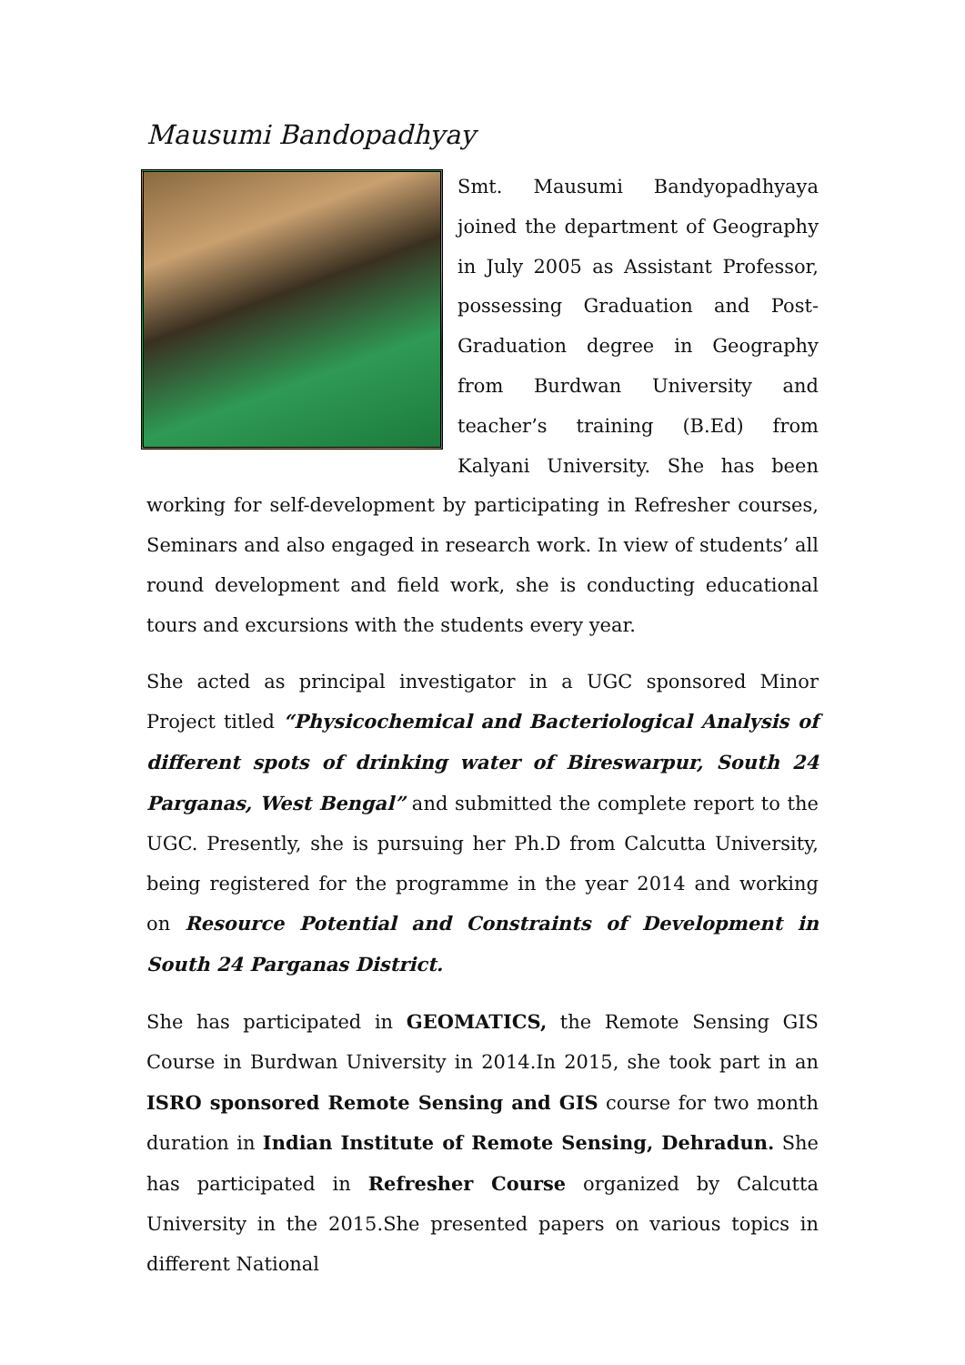Mausumi Bandopadhyay
Smt. Mausumi Bandyopadhyaya joined the department of Geography in July 2005 as Assistant Professor, possessing Graduation and Post-Graduation degree in Geography from Burdwan University and teacher’s training (B.Ed) from Kalyani University. She has been working for self-development by participating in Refresher courses, Seminars and also engaged in research work. In view of students’ all round development and field work, she is conducting educational tours and excursions with the students every year.
She acted as principal investigator in a UGC sponsored Minor Project titled “Physicochemical and Bacteriological Analysis of different spots of drinking water of Bireswarpur, South 24 Parganas, West Bengal” and submitted the complete report to the UGC. Presently, she is pursuing her Ph.D from Calcutta University, being registered for the programme in the year 2014 and working on Resource Potential and Constraints of Development in South 24 Parganas District.
She has participated in GEOMATICS, the Remote Sensing GIS Course in Burdwan University in 2014.In 2015, she took part in an ISRO sponsored Remote Sensing and GIS course for two month duration in Indian Institute of Remote Sensing, Dehradun. She has participated in Refresher Course organized by Calcutta University in the 2015.She presented papers on various topics in different National